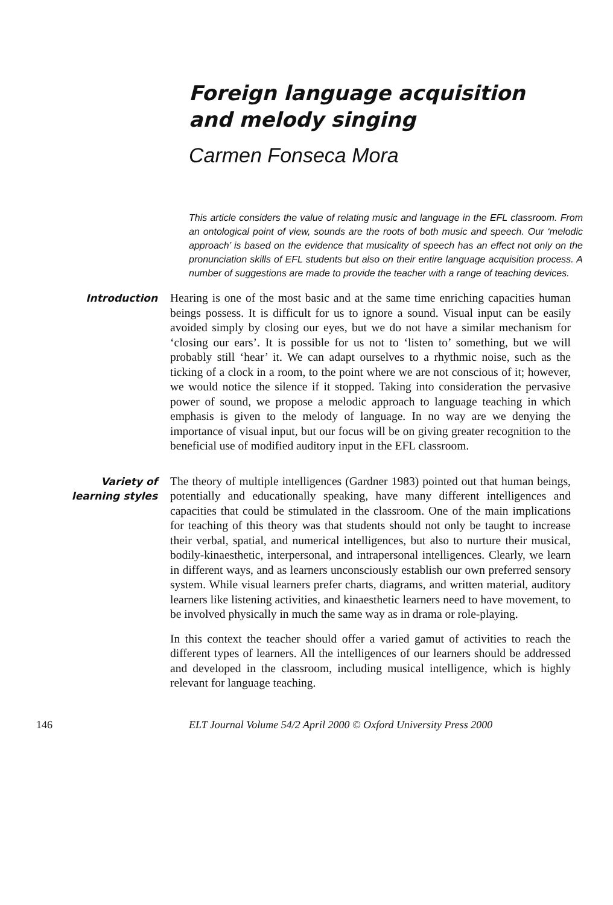Foreign language acquisition
and melody singing
Carmen Fonseca Mora
This article considers the value of relating music and language in the EFL classroom. From an ontological point of view, sounds are the roots of both music and speech. Our ‘melodic approach’ is based on the evidence that musicality of speech has an effect not only on the pronunciation skills of EFL students but also on their entire language acquisition process. A number of suggestions are made to provide the teacher with a range of teaching devices.
Introduction
Hearing is one of the most basic and at the same time enriching capacities human beings possess. It is difficult for us to ignore a sound. Visual input can be easily avoided simply by closing our eyes, but we do not have a similar mechanism for ‘closing our ears’. It is possible for us not to ‘listen to’ something, but we will probably still ‘hear’ it. We can adapt ourselves to a rhythmic noise, such as the ticking of a clock in a room, to the point where we are not conscious of it; however, we would notice the silence if it stopped. Taking into consideration the pervasive power of sound, we propose a melodic approach to language teaching in which emphasis is given to the melody of language. In no way are we denying the importance of visual input, but our focus will be on giving greater recognition to the beneficial use of modified auditory input in the EFL classroom.
Variety of
learning styles
The theory of multiple intelligences (Gardner 1983) pointed out that human beings, potentially and educationally speaking, have many different intelligences and capacities that could be stimulated in the classroom. One of the main implications for teaching of this theory was that students should not only be taught to increase their verbal, spatial, and numerical intelligences, but also to nurture their musical, bodily-kinaesthetic, interpersonal, and intrapersonal intelligences. Clearly, we learn in different ways, and as learners unconsciously establish our own preferred sensory system. While visual learners prefer charts, diagrams, and written material, auditory learners like listening activities, and kinaesthetic learners need to have movement, to be involved physically in much the same way as in drama or role-playing.
In this context the teacher should offer a varied gamut of activities to reach the different types of learners. All the intelligences of our learners should be addressed and developed in the classroom, including musical intelligence, which is highly relevant for language teaching.
146 ELT Journal Volume 54/2 April 2000 © Oxford University Press 2000